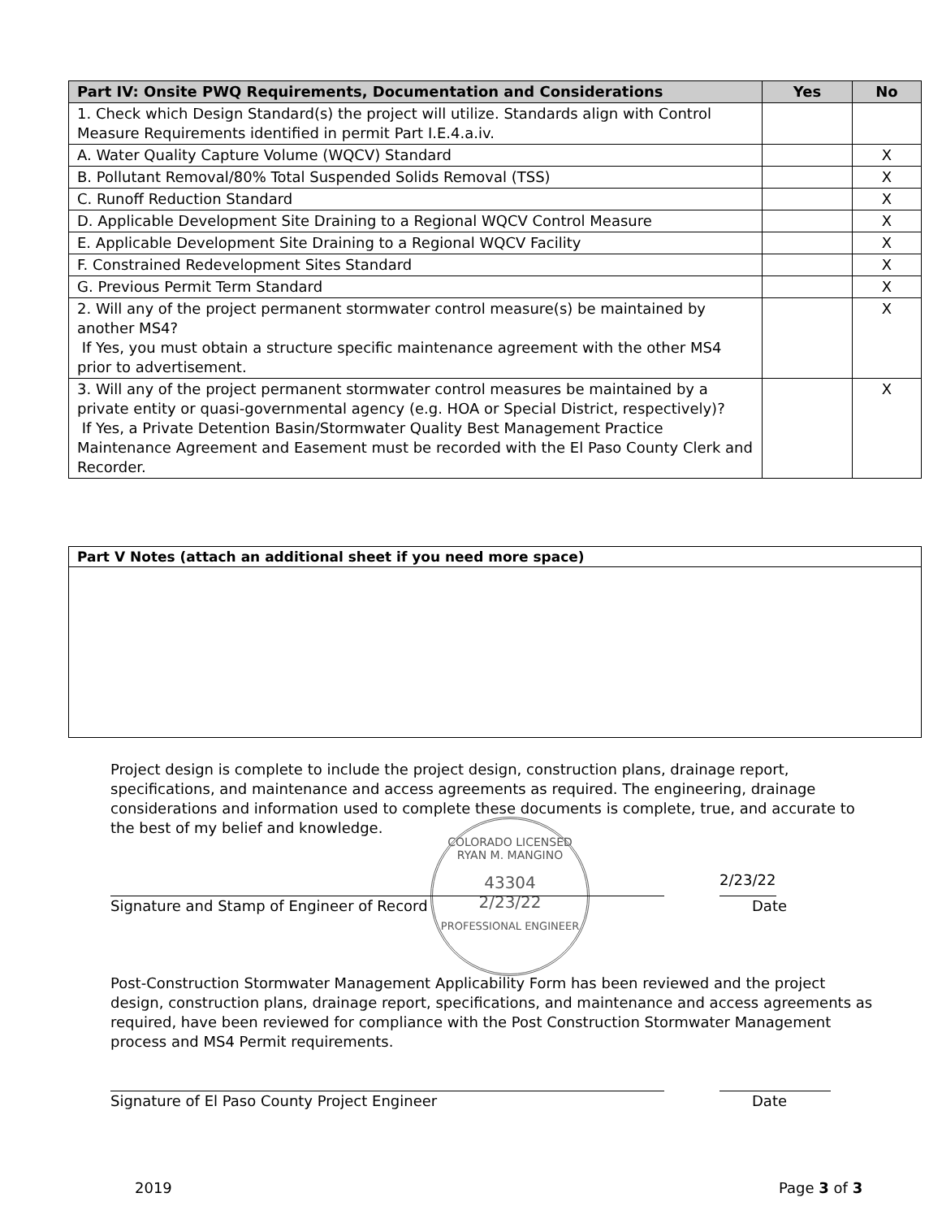| Part IV: Onsite PWQ Requirements, Documentation and Considerations | Yes | No |
| --- | --- | --- |
| 1. Check which Design Standard(s) the project will utilize. Standards align with Control Measure Requirements identified in permit Part I.E.4.a.iv. | | |
| A. Water Quality Capture Volume (WQCV) Standard | | X |
| B. Pollutant Removal/80% Total Suspended Solids Removal (TSS) | | X |
| C. Runoff Reduction Standard | | X |
| D. Applicable Development Site Draining to a Regional WQCV Control Measure | | X |
| E. Applicable Development Site Draining to a Regional WQCV Facility | | X |
| F. Constrained Redevelopment Sites Standard | | X |
| G. Previous Permit Term Standard | | X |
| 2. Will any of the project permanent stormwater control measure(s) be maintained by another MS4? If Yes, you must obtain a structure specific maintenance agreement with the other MS4 prior to advertisement. | | X |
| 3. Will any of the project permanent stormwater control measures be maintained by a private entity or quasi-governmental agency (e.g. HOA or Special District, respectively)? If Yes, a Private Detention Basin/Stormwater Quality Best Management Practice Maintenance Agreement and Easement must be recorded with the El Paso County Clerk and Recorder. | | X |
| Part V Notes (attach an additional sheet if you need more space) |
| --- |
Project design is complete to include the project design, construction plans, drainage report, specifications, and maintenance and access agreements as required. The engineering, drainage considerations and information used to complete these documents is complete, true, and accurate to the best of my belief and knowledge.
COLORADO LICENSED
RYAN M. MANGINO
43304
2/23/22
PROFESSIONAL ENGINEER
2/23/22
Signature and Stamp of Engineer of Record
Date
Post-Construction Stormwater Management Applicability Form has been reviewed and the project design, construction plans, drainage report, specifications, and maintenance and access agreements as required, have been reviewed for compliance with the Post Construction Stormwater Management process and MS4 Permit requirements.
Signature of El Paso County Project Engineer
Date
2019 Page 3 of 3